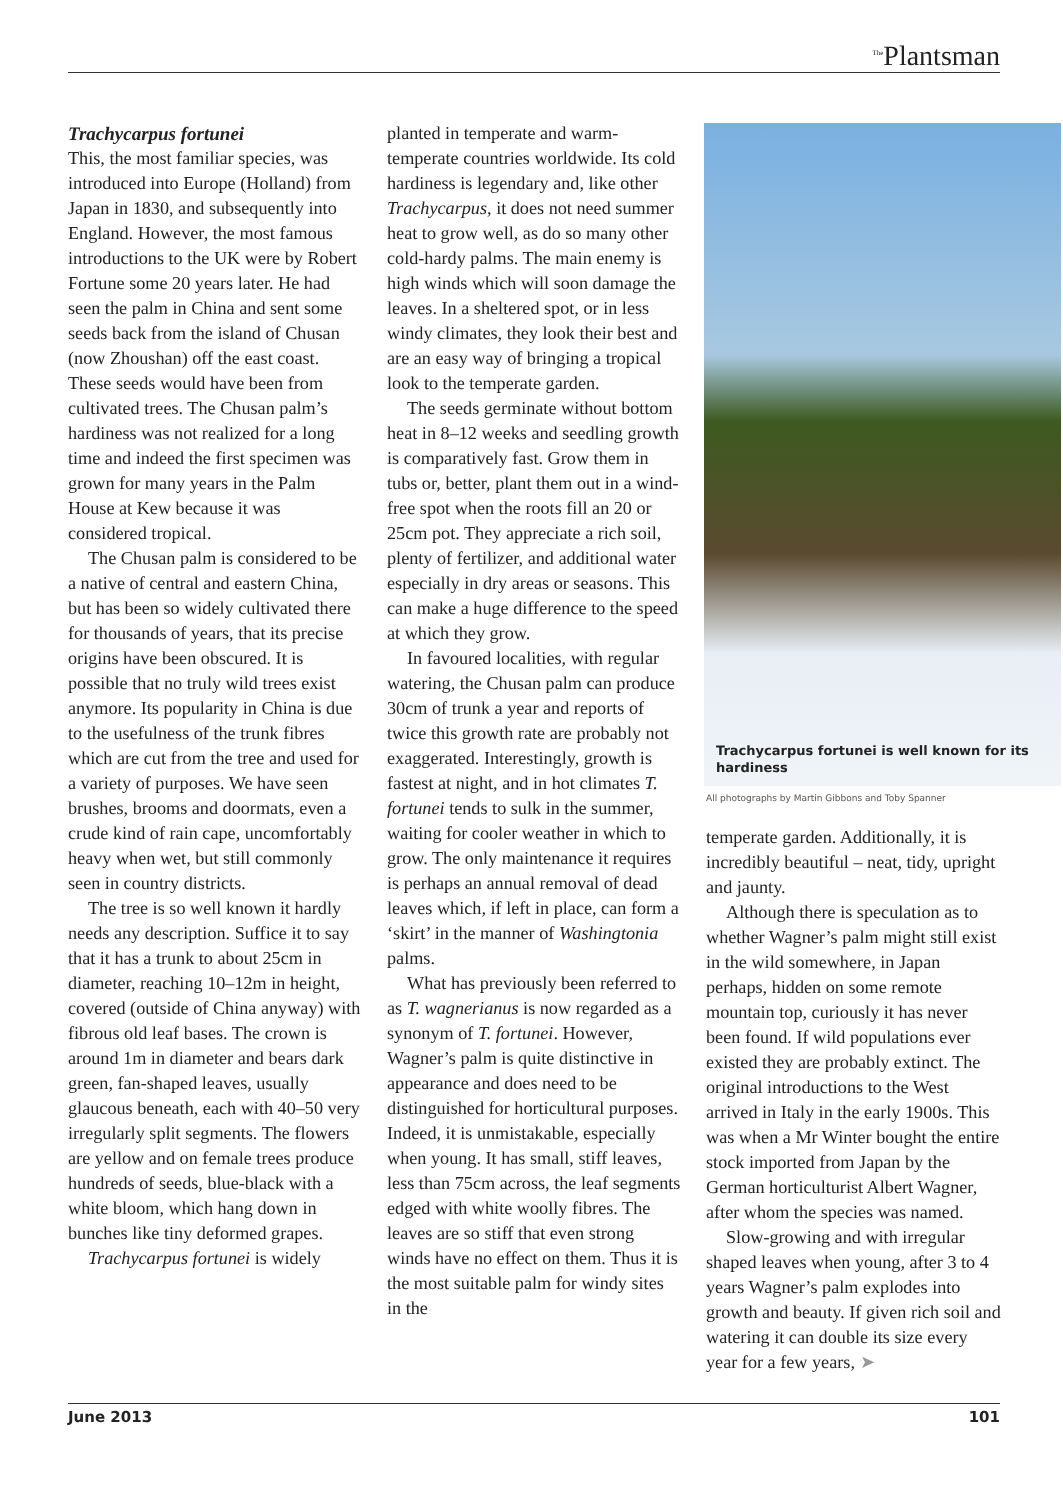<sup>The</sup>Plantsman
Trachycarpus fortunei
This, the most familiar species, was introduced into Europe (Holland) from Japan in 1830, and subsequently into England. However, the most famous introductions to the UK were by Robert Fortune some 20 years later. He had seen the palm in China and sent some seeds back from the island of Chusan (now Zhoushan) off the east coast. These seeds would have been from cultivated trees. The Chusan palm’s hardiness was not realized for a long time and indeed the first specimen was grown for many years in the Palm House at Kew because it was considered tropical.
The Chusan palm is considered to be a native of central and eastern China, but has been so widely cultivated there for thousands of years, that its precise origins have been obscured. It is possible that no truly wild trees exist anymore. Its popularity in China is due to the usefulness of the trunk fibres which are cut from the tree and used for a variety of purposes. We have seen brushes, brooms and doormats, even a crude kind of rain cape, uncomfortably heavy when wet, but still commonly seen in country districts.
The tree is so well known it hardly needs any description. Suffice it to say that it has a trunk to about 25cm in diameter, reaching 10–12m in height, covered (outside of China anyway) with fibrous old leaf bases. The crown is around 1m in diameter and bears dark green, fan-shaped leaves, usually glaucous beneath, each with 40–50 very irregularly split segments. The flowers are yellow and on female trees produce hundreds of seeds, blue-black with a white bloom, which hang down in bunches like tiny deformed grapes.
Trachycarpus fortunei is widely
planted in temperate and warm-temperate countries worldwide. Its cold hardiness is legendary and, like other Trachycarpus, it does not need summer heat to grow well, as do so many other cold-hardy palms. The main enemy is high winds which will soon damage the leaves. In a sheltered spot, or in less windy climates, they look their best and are an easy way of bringing a tropical look to the temperate garden.
The seeds germinate without bottom heat in 8–12 weeks and seedling growth is comparatively fast. Grow them in tubs or, better, plant them out in a wind-free spot when the roots fill an 20 or 25cm pot. They appreciate a rich soil, plenty of fertilizer, and additional water especially in dry areas or seasons. This can make a huge difference to the speed at which they grow.
In favoured localities, with regular watering, the Chusan palm can produce 30cm of trunk a year and reports of twice this growth rate are probably not exaggerated. Interestingly, growth is fastest at night, and in hot climates T. fortunei tends to sulk in the summer, waiting for cooler weather in which to grow. The only maintenance it requires is perhaps an annual removal of dead leaves which, if left in place, can form a ‘skirt’ in the manner of Washingtonia palms.
What has previously been referred to as T. wagnerianus is now regarded as a synonym of T. fortunei. However, Wagner’s palm is quite distinctive in appearance and does need to be distinguished for horticultural purposes. Indeed, it is unmistakable, especially when young. It has small, stiff leaves, less than 75cm across, the leaf segments edged with white woolly fibres. The leaves are so stiff that even strong winds have no effect on them. Thus it is the most suitable palm for windy sites in the
Trachycarpus fortunei is well known for its hardiness
All photographs by Martin Gibbons and Toby Spanner
temperate garden. Additionally, it is incredibly beautiful – neat, tidy, upright and jaunty.
Although there is speculation as to whether Wagner’s palm might still exist in the wild somewhere, in Japan perhaps, hidden on some remote mountain top, curiously it has never been found. If wild populations ever existed they are probably extinct. The original introductions to the West arrived in Italy in the early 1900s. This was when a Mr Winter bought the entire stock imported from Japan by the German horticulturist Albert Wagner, after whom the species was named.
Slow-growing and with irregular shaped leaves when young, after 3 to 4 years Wagner’s palm explodes into growth and beauty. If given rich soil and watering it can double its size every year for a few years, ➤
June 2013 101